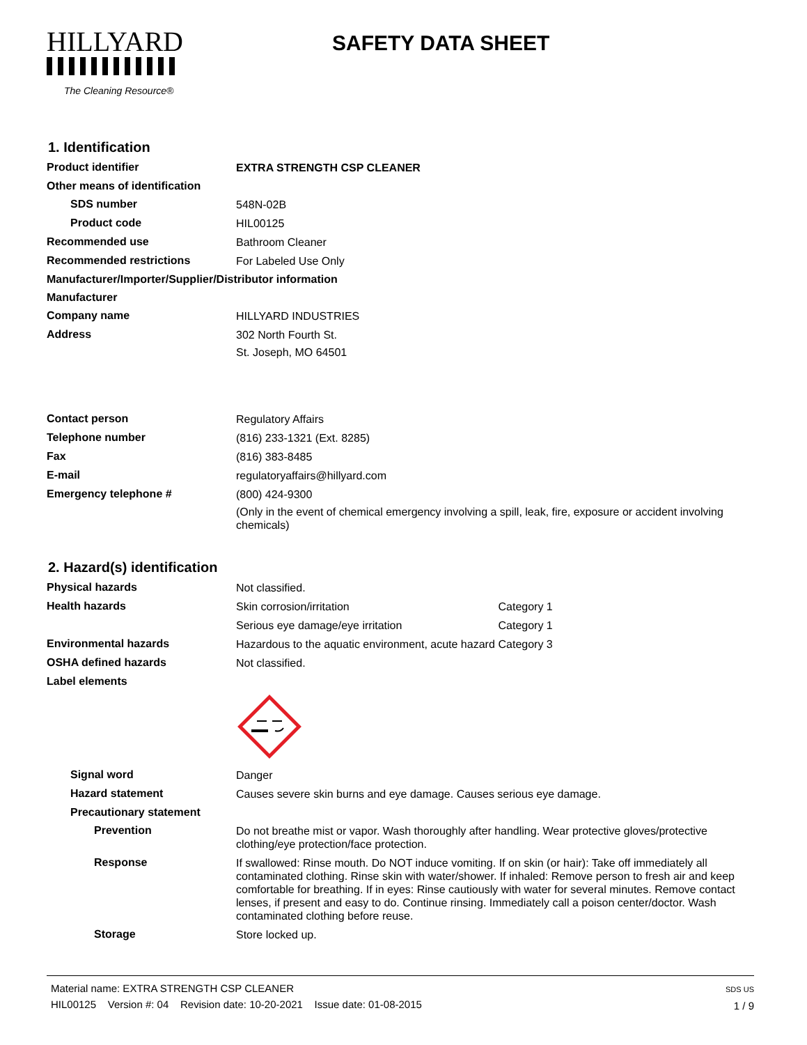HILLYARD
The Cleaning Resource®
SAFETY DATA SHEET
1. Identification
Product identifier
EXTRA STRENGTH CSP CLEANER
Other means of identification
SDS number
548N-02B
Product code
HIL00125
Recommended use
Bathroom Cleaner
Recommended restrictions
For Labeled Use Only
Manufacturer/Importer/Supplier/Distributor information
Manufacturer
Company name
HILLYARD INDUSTRIES
Address
302 North Fourth St.
St. Joseph, MO 64501
Contact person
Regulatory Affairs
Telephone number
(816) 233-1321 (Ext. 8285)
Fax
(816) 383-8485
E-mail
regulatoryaffairs@hillyard.com
Emergency telephone #
(800) 424-9300
(Only in the event of chemical emergency involving a spill, leak, fire, exposure or accident involving chemicals)
2. Hazard(s) identification
Physical hazards
Not classified.
Health hazards
Skin corrosion/irritation Category 1
Serious eye damage/eye irritation Category 1
Environmental hazards
Hazardous to the aquatic environment, acute hazard
Category 3
OSHA defined hazards
Not classified.
Label elements
Signal word
Danger
Hazard statement
Causes severe skin burns and eye damage. Causes serious eye damage.
Precautionary statement
Prevention
Do not breathe mist or vapor. Wash thoroughly after handling. Wear protective gloves/protective clothing/eye protection/face protection.
Response
If swallowed: Rinse mouth. Do NOT induce vomiting. If on skin (or hair): Take off immediately all contaminated clothing. Rinse skin with water/shower. If inhaled: Remove person to fresh air and keep comfortable for breathing. If in eyes: Rinse cautiously with water for several minutes. Remove contact lenses, if present and easy to do. Continue rinsing. Immediately call a poison center/doctor. Wash contaminated clothing before reuse.
Storage
Store locked up.
Material name: EXTRA STRENGTH CSP CLEANER
HIL00125 Version #: 04 Revision date: 10-20-2021 Issue date: 01-08-2015
SDS US
1 / 9